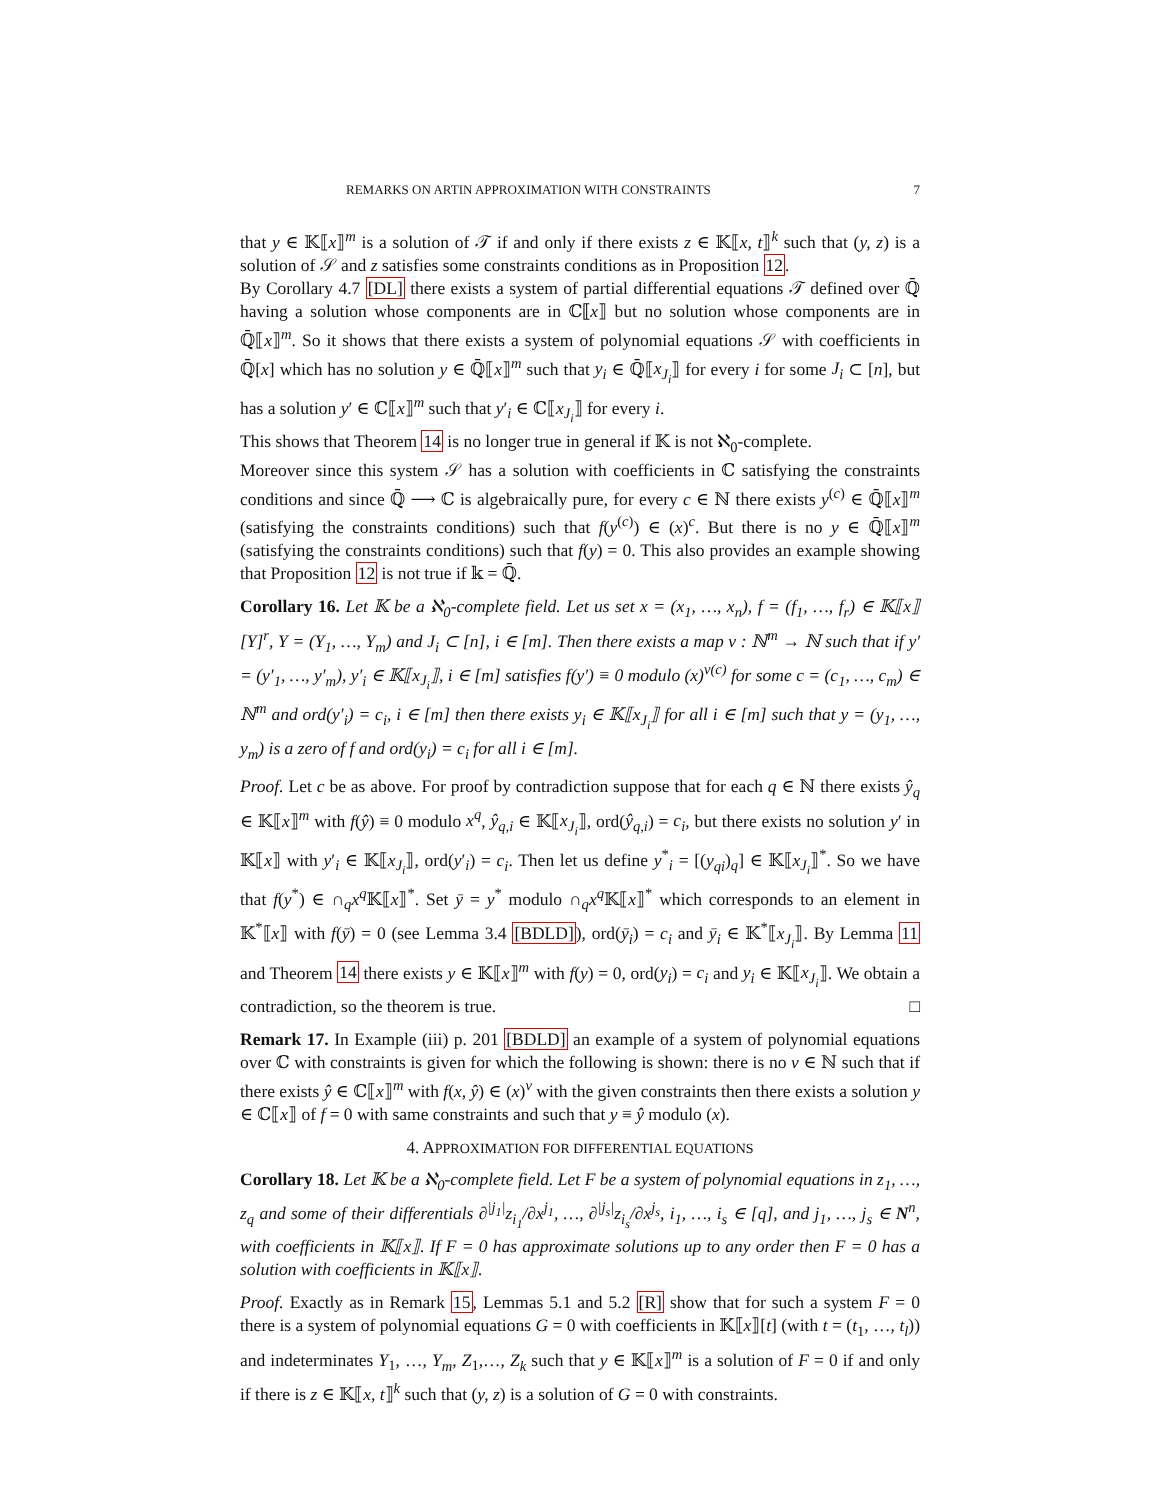REMARKS ON ARTIN APPROXIMATION WITH CONSTRAINTS 7
that y ∈ 𝕂⟦x⟧<sup>m</sup> is a solution of 𝒯 if and only if there exists z ∈ 𝕂⟦x, t⟧<sup>k</sup> such that (y, z) is a solution of 𝒮 and z satisfies some constraints conditions as in Proposition 12.
By Corollary 4.7 [DL] there exists a system of partial differential equations 𝒯 defined over ℚ̄ having a solution whose components are in ℂ⟦x⟧ but no solution whose components are in ℚ̄⟦x⟧<sup>m</sup>. So it shows that there exists a system of polynomial equations 𝒮 with coefficients in ℚ̄[x] which has no solution y ∈ ℚ̄⟦x⟧<sup>m</sup> such that y<sub>i</sub> ∈ ℚ̄⟦x<sub>J<sub>i</sub></sub>⟧ for every i for some J<sub>i</sub> ⊂ [n], but has a solution y′ ∈ ℂ⟦x⟧<sup>m</sup> such that y′<sub>i</sub> ∈ ℂ⟦x<sub>J<sub>i</sub></sub>⟧ for every i.
This shows that Theorem 14 is no longer true in general if 𝕂 is not ℵ<sub>0</sub>-complete.
Moreover since this system 𝒮 has a solution with coefficients in ℂ satisfying the constraints conditions and since ℚ̄ ⟶ ℂ is algebraically pure, for every c ∈ ℕ there exists y<sup>(c)</sup> ∈ ℚ̄⟦x⟧<sup>m</sup> (satisfying the constraints conditions) such that f(y<sup>(c)</sup>) ∈ (x)<sup>c</sup>. But there is no y ∈ ℚ̄⟦x⟧<sup>m</sup> (satisfying the constraints conditions) such that f(y) = 0. This also provides an example showing that Proposition 12 is not true if 𝕜 = ℚ̄.
Corollary 16. Let 𝕂 be a ℵ<sub>0</sub>-complete field. Let us set x = (x<sub>1</sub>, …, x<sub>n</sub>), f = (f<sub>1</sub>, …, f<sub>r</sub>) ∈ 𝕂⟦x⟧[Y]<sup>r</sup>, Y = (Y<sub>1</sub>, …, Y<sub>m</sub>) and J<sub>i</sub> ⊂ [n], i ∈ [m]. Then there exists a map ν : ℕ<sup>m</sup> → ℕ such that if y′ = (y′<sub>1</sub>, …, y′<sub>m</sub>), y′<sub>i</sub> ∈ 𝕂⟦x<sub>J<sub>i</sub></sub>⟧, i ∈ [m] satisfies f(y′) ≡ 0 modulo (x)<sup>ν(c)</sup> for some c = (c<sub>1</sub>, …, c<sub>m</sub>) ∈ ℕ<sup>m</sup> and ord(y′<sub>i</sub>) = c<sub>i</sub>, i ∈ [m] then there exists y<sub>i</sub> ∈ 𝕂⟦x<sub>J<sub>i</sub></sub>⟧ for all i ∈ [m] such that y = (y<sub>1</sub>, …, y<sub>m</sub>) is a zero of f and ord(y<sub>i</sub>) = c<sub>i</sub> for all i ∈ [m].
Proof. Let c be as above. For proof by contradiction suppose that for each q ∈ ℕ there exists ŷ<sub>q</sub> ∈ 𝕂⟦x⟧<sup>m</sup> with f(ŷ) ≡ 0 modulo x<sup>q</sup>, ŷ<sub>q,i</sub> ∈ 𝕂⟦x<sub>J<sub>i</sub></sub>⟧, ord(ŷ<sub>q,i</sub>) = c<sub>i</sub>, but there exists no solution y′ in 𝕂⟦x⟧ with y′<sub>i</sub> ∈ 𝕂⟦x<sub>J<sub>i</sub></sub>⟧, ord(y′<sub>i</sub>) = c<sub>i</sub>. Then let us define y<sup>*</sup><sub>i</sub> = [(y<sub>qi</sub>)<sub>q</sub>] ∈ 𝕂⟦x<sub>J<sub>i</sub></sub>⟧<sup>*</sup>. So we have that f(y<sup>*</sup>) ∈ ∩<sub>q</sub>x<sup>q</sup> 𝕂⟦x⟧<sup>*</sup>. Set ȳ = y<sup>*</sup> modulo ∩<sub>q</sub>x<sup>q</sup> 𝕂⟦x⟧<sup>*</sup> which corresponds to an element in 𝕂<sup>*</sup>⟦x⟧ with f(ȳ) = 0 (see Lemma 3.4 [BDLD]), ord(ȳ<sub>i</sub>) = c<sub>i</sub> and ȳ<sub>i</sub> ∈ 𝕂<sup>*</sup>⟦x<sub>J<sub>i</sub></sub>⟧. By Lemma 11 and Theorem 14 there exists y ∈ 𝕂⟦x⟧<sup>m</sup> with f(y) = 0, ord(y<sub>i</sub>) = c<sub>i</sub> and y<sub>i</sub> ∈ 𝕂⟦x<sub>J<sub>i</sub></sub>⟧. We obtain a contradiction, so the theorem is true. □
Remark 17. In Example (iii) p. 201 [BDLD] an example of a system of polynomial equations over ℂ with constraints is given for which the following is shown: there is no ν ∈ ℕ such that if there exists ŷ ∈ ℂ⟦x⟧<sup>m</sup> with f(x, ŷ) ∈ (x)<sup>ν</sup> with the given constraints then there exists a solution y ∈ ℂ⟦x⟧ of f = 0 with same constraints and such that y ≡ ŷ modulo (x).
4. APPROXIMATION FOR DIFFERENTIAL EQUATIONS
Corollary 18. Let 𝕂 be a ℵ<sub>0</sub>-complete field. Let F be a system of polynomial equations in z<sub>1</sub>, …, z<sub>q</sub> and some of their differentials ∂<sup>|j<sub>1</sub>|</sup>z<sub>i<sub>1</sub></sub>/∂x<sup>j<sub>1</sub></sup>, …, ∂<sup>|j<sub>s</sub>|</sup>z<sub>i<sub>s</sub></sub>/∂x<sup>j<sub>s</sub></sup>, i<sub>1</sub>, …, i<sub>s</sub> ∈ [q], and j<sub>1</sub>, …, j<sub>s</sub> ∈ N<sup>n</sup>, with coefficients in 𝕂⟦x⟧. If F = 0 has approximate solutions up to any order then F = 0 has a solution with coefficients in 𝕂⟦x⟧.
Proof. Exactly as in Remark 15, Lemmas 5.1 and 5.2 [R] show that for such a system F = 0 there is a system of polynomial equations G = 0 with coefficients in 𝕂⟦x⟧[t] (with t = (t<sub>1</sub>, …, t<sub>l</sub>)) and indeterminates Y<sub>1</sub>, …, Y<sub>m</sub>, Z<sub>1</sub>,…, Z<sub>k</sub> such that y ∈ 𝕂⟦x⟧<sup>m</sup> is a solution of F = 0 if and only if there is z ∈ 𝕂⟦x, t⟧<sup>k</sup> such that (y, z) is a solution of G = 0 with constraints.